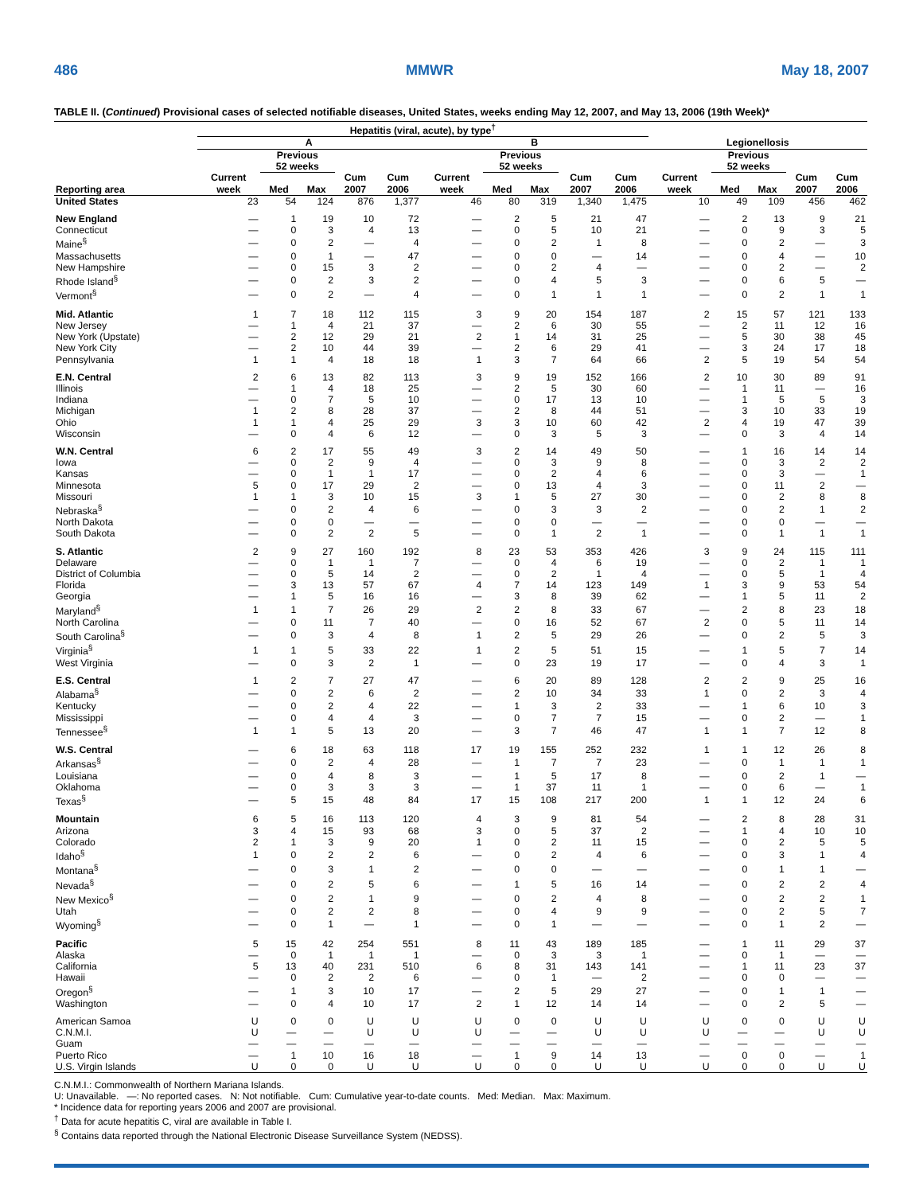486 MMWR May 18, 2007
TABLE II. (Continued) Provisional cases of selected notifiable diseases, United States, weeks ending May 12, 2007, and May 13, 2006 (19th Week)*
| | Hepatitis (viral, acute), by type<sup>†</sup> | | | | | | | | | | | | | | |
| --- | --- | --- | --- | --- | --- | --- | --- | --- | --- | --- | --- | --- | --- | --- | --- |
| | A | | | | | B | | | | | Legionellosis | | | | |
| | | Previous 52 weeks | | | | | Previous 52 weeks | | | | | Previous 52 weeks | | | |
| Reporting area | Current week | Med | Max | Cum 2007 | Cum 2006 | Current week | Med | Max | Cum 2007 | Cum 2006 | Current week | Med | Max | Cum 2007 | Cum 2006 |
| United States | 23 | 54 | 124 | 876 | 1,377 | 46 | 80 | 319 | 1,340 | 1,475 | 10 | 49 | 109 | 456 | 462 |
| New England | — | 1 | 19 | 10 | 72 | — | 2 | 5 | 21 | 47 | — | 2 | 13 | 9 | 21 |
| Connecticut | — | 0 | 3 | 4 | 13 | — | 0 | 5 | 10 | 21 | — | 0 | 9 | 3 | 5 |
| Maine<sup>§</sup> | — | 0 | 2 | — | 4 | — | 0 | 2 | 1 | 8 | — | 0 | 2 | — | 3 |
| Massachusetts | — | 0 | 1 | — | 47 | — | 0 | 0 | — | 14 | — | 0 | 4 | — | 10 |
| New Hampshire | — | 0 | 15 | 3 | 2 | — | 0 | 2 | 4 | — | — | 0 | 2 | — | 2 |
| Rhode Island<sup>§</sup> | — | 0 | 2 | 3 | 2 | — | 0 | 4 | 5 | 3 | — | 0 | 6 | 5 | — |
| Vermont<sup>§</sup> | — | 0 | 2 | — | 4 | — | 0 | 1 | 1 | 1 | — | 0 | 2 | 1 | 1 |
| Mid. Atlantic | 1 | 7 | 18 | 112 | 115 | 3 | 9 | 20 | 154 | 187 | 2 | 15 | 57 | 121 | 133 |
| New Jersey | — | 1 | 4 | 21 | 37 | — | 2 | 6 | 30 | 55 | — | 2 | 11 | 12 | 16 |
| New York (Upstate) | — | 2 | 12 | 29 | 21 | 2 | 1 | 14 | 31 | 25 | — | 5 | 30 | 38 | 45 |
| New York City | — | 2 | 10 | 44 | 39 | — | 2 | 6 | 29 | 41 | — | 3 | 24 | 17 | 18 |
| Pennsylvania | 1 | 1 | 4 | 18 | 18 | 1 | 3 | 7 | 64 | 66 | 2 | 5 | 19 | 54 | 54 |
| E.N. Central | 2 | 6 | 13 | 82 | 113 | 3 | 9 | 19 | 152 | 166 | 2 | 10 | 30 | 89 | 91 |
| Illinois | — | 1 | 4 | 18 | 25 | — | 2 | 5 | 30 | 60 | — | 1 | 11 | — | 16 |
| Indiana | — | 0 | 7 | 5 | 10 | — | 0 | 17 | 13 | 10 | — | 1 | 5 | 5 | 3 |
| Michigan | 1 | 2 | 8 | 28 | 37 | — | 2 | 8 | 44 | 51 | — | 3 | 10 | 33 | 19 |
| Ohio | 1 | 1 | 4 | 25 | 29 | 3 | 3 | 10 | 60 | 42 | 2 | 4 | 19 | 47 | 39 |
| Wisconsin | — | 0 | 4 | 6 | 12 | — | 0 | 3 | 5 | 3 | — | 0 | 3 | 4 | 14 |
| W.N. Central | 6 | 2 | 17 | 55 | 49 | 3 | 2 | 14 | 49 | 50 | — | 1 | 16 | 14 | 14 |
| Iowa | — | 0 | 2 | 9 | 4 | — | 0 | 3 | 9 | 8 | — | 0 | 3 | 2 | 2 |
| Kansas | — | 0 | 1 | 1 | 17 | — | 0 | 2 | 4 | 6 | — | 0 | 3 | — | 1 |
| Minnesota | 5 | 0 | 17 | 29 | 2 | — | 0 | 13 | 4 | 3 | — | 0 | 11 | 2 | — |
| Missouri | 1 | 1 | 3 | 10 | 15 | 3 | 1 | 5 | 27 | 30 | — | 0 | 2 | 8 | 8 |
| Nebraska<sup>§</sup> | — | 0 | 2 | 4 | 6 | — | 0 | 3 | 3 | 2 | — | 0 | 2 | 1 | 2 |
| North Dakota | — | 0 | 0 | — | — | — | 0 | 0 | — | — | — | 0 | 0 | — | — |
| South Dakota | — | 0 | 2 | 2 | 5 | — | 0 | 1 | 2 | 1 | — | 0 | 1 | 1 | 1 |
| S. Atlantic | 2 | 9 | 27 | 160 | 192 | 8 | 23 | 53 | 353 | 426 | 3 | 9 | 24 | 115 | 111 |
| Delaware | — | 0 | 1 | 1 | 7 | — | 0 | 4 | 6 | 19 | — | 0 | 2 | 1 | 1 |
| District of Columbia | — | 0 | 5 | 14 | 2 | — | 0 | 2 | 1 | 4 | — | 0 | 5 | 1 | 4 |
| Florida | — | 3 | 13 | 57 | 67 | 4 | 7 | 14 | 123 | 149 | 1 | 3 | 9 | 53 | 54 |
| Georgia | — | 1 | 5 | 16 | 16 | — | 3 | 8 | 39 | 62 | — | 1 | 5 | 11 | 2 |
| Maryland<sup>§</sup> | 1 | 1 | 7 | 26 | 29 | 2 | 2 | 8 | 33 | 67 | — | 2 | 8 | 23 | 18 |
| North Carolina | — | 0 | 11 | 7 | 40 | — | 0 | 16 | 52 | 67 | 2 | 0 | 5 | 11 | 14 |
| South Carolina<sup>§</sup> | — | 0 | 3 | 4 | 8 | 1 | 2 | 5 | 29 | 26 | — | 0 | 2 | 5 | 3 |
| Virginia<sup>§</sup> | 1 | 1 | 5 | 33 | 22 | 1 | 2 | 5 | 51 | 15 | — | 1 | 5 | 7 | 14 |
| West Virginia | — | 0 | 3 | 2 | 1 | — | 0 | 23 | 19 | 17 | — | 0 | 4 | 3 | 1 |
| E.S. Central | 1 | 2 | 7 | 27 | 47 | — | 6 | 20 | 89 | 128 | 2 | 2 | 9 | 25 | 16 |
| Alabama<sup>§</sup> | — | 0 | 2 | 6 | 2 | — | 2 | 10 | 34 | 33 | 1 | 0 | 2 | 3 | 4 |
| Kentucky | — | 0 | 2 | 4 | 22 | — | 1 | 3 | 2 | 33 | — | 1 | 6 | 10 | 3 |
| Mississippi | — | 0 | 4 | 4 | 3 | — | 0 | 7 | 7 | 15 | — | 0 | 2 | — | 1 |
| Tennessee<sup>§</sup> | 1 | 1 | 5 | 13 | 20 | — | 3 | 7 | 46 | 47 | 1 | 1 | 7 | 12 | 8 |
| W.S. Central | — | 6 | 18 | 63 | 118 | 17 | 19 | 155 | 252 | 232 | 1 | 1 | 12 | 26 | 8 |
| Arkansas<sup>§</sup> | — | 0 | 2 | 4 | 28 | — | 1 | 7 | 7 | 23 | — | 0 | 1 | 1 | 1 |
| Louisiana | — | 0 | 4 | 8 | 3 | — | 1 | 5 | 17 | 8 | — | 0 | 2 | 1 | — |
| Oklahoma | — | 0 | 3 | 3 | 3 | — | 1 | 37 | 11 | 1 | — | 0 | 6 | — | 1 |
| Texas<sup>§</sup> | — | 5 | 15 | 48 | 84 | 17 | 15 | 108 | 217 | 200 | 1 | 1 | 12 | 24 | 6 |
| Mountain | 6 | 5 | 16 | 113 | 120 | 4 | 3 | 9 | 81 | 54 | — | 2 | 8 | 28 | 31 |
| Arizona | 3 | 4 | 15 | 93 | 68 | 3 | 0 | 5 | 37 | 2 | — | 1 | 4 | 10 | 10 |
| Colorado | 2 | 1 | 3 | 9 | 20 | 1 | 0 | 2 | 11 | 15 | — | 0 | 2 | 5 | 5 |
| Idaho<sup>§</sup> | 1 | 0 | 2 | 2 | 6 | — | 0 | 2 | 4 | 6 | — | 0 | 3 | 1 | 4 |
| Montana<sup>§</sup> | — | 0 | 3 | 1 | 2 | — | 0 | 0 | — | — | — | 0 | 1 | 1 | — |
| Nevada<sup>§</sup> | — | 0 | 2 | 5 | 6 | — | 1 | 5 | 16 | 14 | — | 0 | 2 | 2 | 4 |
| New Mexico<sup>§</sup> | — | 0 | 2 | 1 | 9 | — | 0 | 2 | 4 | 8 | — | 0 | 2 | 2 | 1 |
| Utah | — | 0 | 2 | 2 | 8 | — | 0 | 4 | 9 | 9 | — | 0 | 2 | 5 | 7 |
| Wyoming<sup>§</sup> | — | 0 | 1 | — | 1 | — | 0 | 1 | — | — | — | 0 | 1 | 2 | — |
| Pacific | 5 | 15 | 42 | 254 | 551 | 8 | 11 | 43 | 189 | 185 | — | 1 | 11 | 29 | 37 |
| Alaska | — | 0 | 1 | 1 | 1 | — | 0 | 3 | 3 | 1 | — | 0 | 1 | — | — |
| California | 5 | 13 | 40 | 231 | 510 | 6 | 8 | 31 | 143 | 141 | — | 1 | 11 | 23 | 37 |
| Hawaii | — | 0 | 2 | 2 | 6 | — | 0 | 1 | — | 2 | — | 0 | 0 | — | — |
| Oregon<sup>§</sup> | — | 1 | 3 | 10 | 17 | — | 2 | 5 | 29 | 27 | — | 0 | 1 | 1 | — |
| Washington | — | 0 | 4 | 10 | 17 | 2 | 1 | 12 | 14 | 14 | — | 0 | 2 | 5 | — |
| American Samoa | U | 0 | 0 | U | U | U | 0 | 0 | U | U | U | 0 | 0 | U | U |
| C.N.M.I. | U | — | — | U | U | U | — | — | U | U | U | — | — | U | U |
| Guam | — | — | — | — | — | — | — | — | — | — | — | — | — | — | — |
| Puerto Rico | — | 1 | 10 | 16 | 18 | — | 1 | 9 | 14 | 13 | — | 0 | 0 | — | 1 |
| U.S. Virgin Islands | U | 0 | 0 | U | U | U | 0 | 0 | U | U | U | 0 | 0 | U | U |
C.N.M.I.: Commonwealth of Northern Mariana Islands.
U: Unavailable. —: No reported cases. N: Not notifiable. Cum: Cumulative year-to-date counts. Med: Median. Max: Maximum.
* Incidence data for reporting years 2006 and 2007 are provisional.
<sup>†</sup> Data for acute hepatitis C, viral are available in Table I.
<sup>§</sup> Contains data reported through the National Electronic Disease Surveillance System (NEDSS).